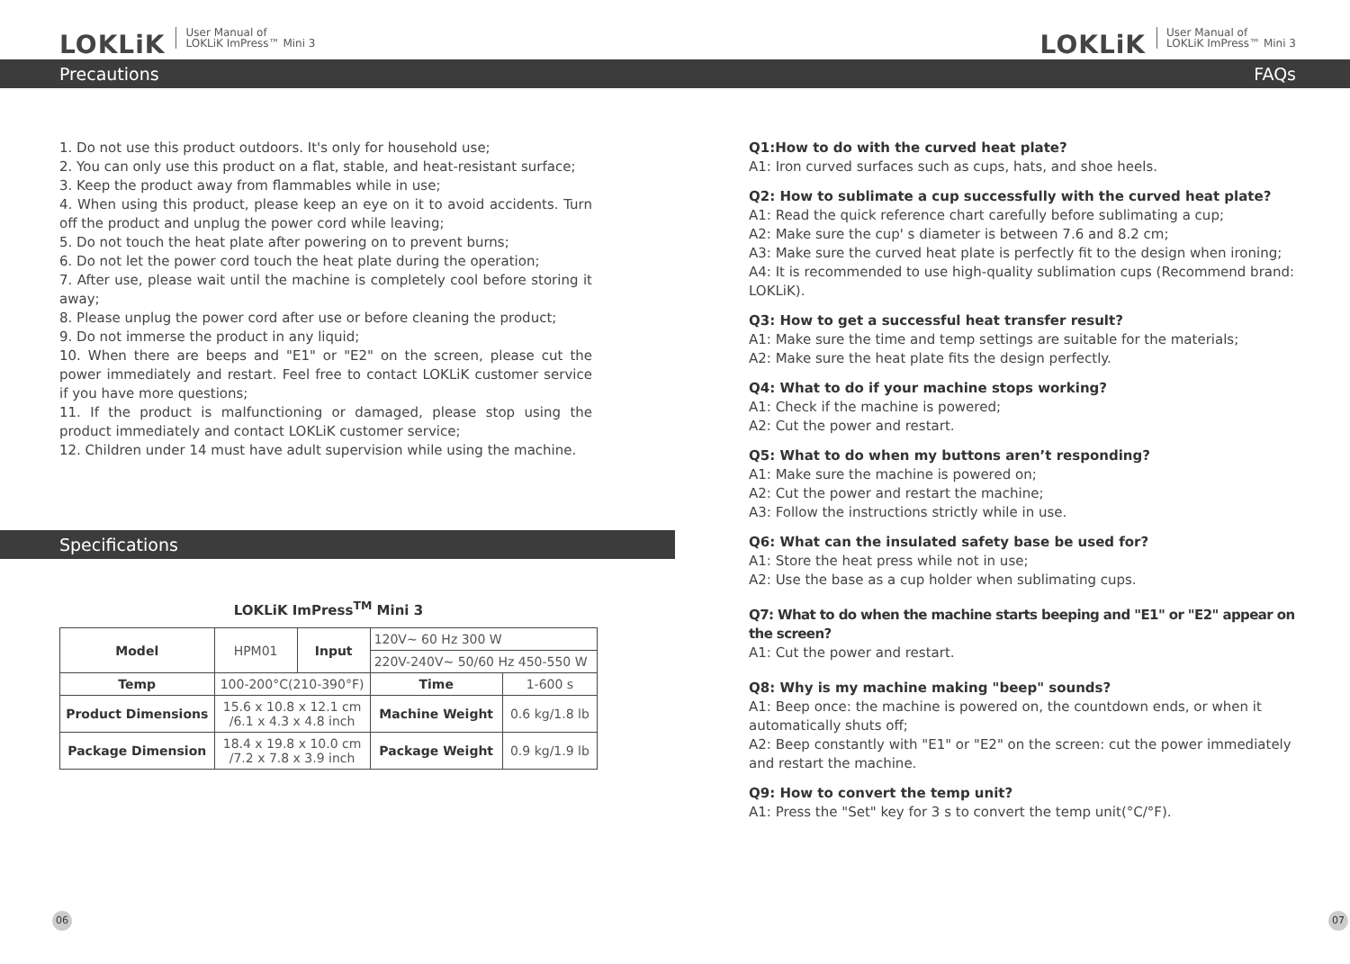LOKLiK User Manual of
LOKLiK ImPress™ Mini 3
Precautions
1. Do not use this product outdoors. It's only for household use;
2. You can only use this product on a flat, stable, and heat-resistant surface;
3. Keep the product away from flammables while in use;
4. When using this product, please keep an eye on it to avoid accidents. Turn off the product and unplug the power cord while leaving;
5. Do not touch the heat plate after powering on to prevent burns;
6. Do not let the power cord touch the heat plate during the operation;
7. After use, please wait until the machine is completely cool before storing it away;
8. Please unplug the power cord after use or before cleaning the product;
9. Do not immerse the product in any liquid;
10. When there are beeps and "E1" or "E2" on the screen, please cut the power immediately and restart. Feel free to contact LOKLiK customer service if you have more questions;
11. If the product is malfunctioning or damaged, please stop using the product immediately and contact LOKLiK customer service;
12. Children under 14 must have adult supervision while using the machine.
Specifications
LOKLiK ImPress<sup>TM</sup> Mini 3
| Model | HPM01 | Input | 120V~ 60 Hz 300 W | |
| | | | 220V-240V~ 50/60 Hz 450-550 W | |
| Temp | 100-200°C(210-390°F) | | Time | 1-600 s |
| Product Dimensions | 15.6 x 10.8 x 12.1 cm /6.1 x 4.3 x 4.8 inch | | Machine Weight | 0.6 kg/1.8 lb |
| Package Dimension | 18.4 x 19.8 x 10.0 cm /7.2 x 7.8 x 3.9 inch | | Package Weight | 0.9 kg/1.9 lb |
06
LOKLiK User Manual of
LOKLiK ImPress™ Mini 3
FAQs
Q1:How to do with the curved heat plate?
A1: Iron curved surfaces such as cups, hats, and shoe heels.
Q2: How to sublimate a cup successfully with the curved heat plate?
A1: Read the quick reference chart carefully before sublimating a cup;
A2: Make sure the cup' s diameter is between 7.6 and 8.2 cm;
A3: Make sure the curved heat plate is perfectly fit to the design when ironing;
A4: It is recommended to use high-quality sublimation cups (Recommend brand: LOKLiK).
Q3: How to get a successful heat transfer result?
A1: Make sure the time and temp settings are suitable for the materials;
A2: Make sure the heat plate fits the design perfectly.
Q4: What to do if your machine stops working?
A1: Check if the machine is powered;
A2: Cut the power and restart.
Q5: What to do when my buttons aren’t responding?
A1: Make sure the machine is powered on;
A2: Cut the power and restart the machine;
A3: Follow the instructions strictly while in use.
Q6: What can the insulated safety base be used for?
A1: Store the heat press while not in use;
A2: Use the base as a cup holder when sublimating cups.
Q7: What to do when the machine starts beeping and "E1" or "E2" appear on the screen?
A1: Cut the power and restart.
Q8: Why is my machine making "beep" sounds?
A1: Beep once: the machine is powered on, the countdown ends, or when it automatically shuts off;
A2: Beep constantly with "E1" or "E2" on the screen: cut the power immediately and restart the machine.
Q9: How to convert the temp unit?
A1: Press the "Set" key for 3 s to convert the temp unit(°C/°F).
07